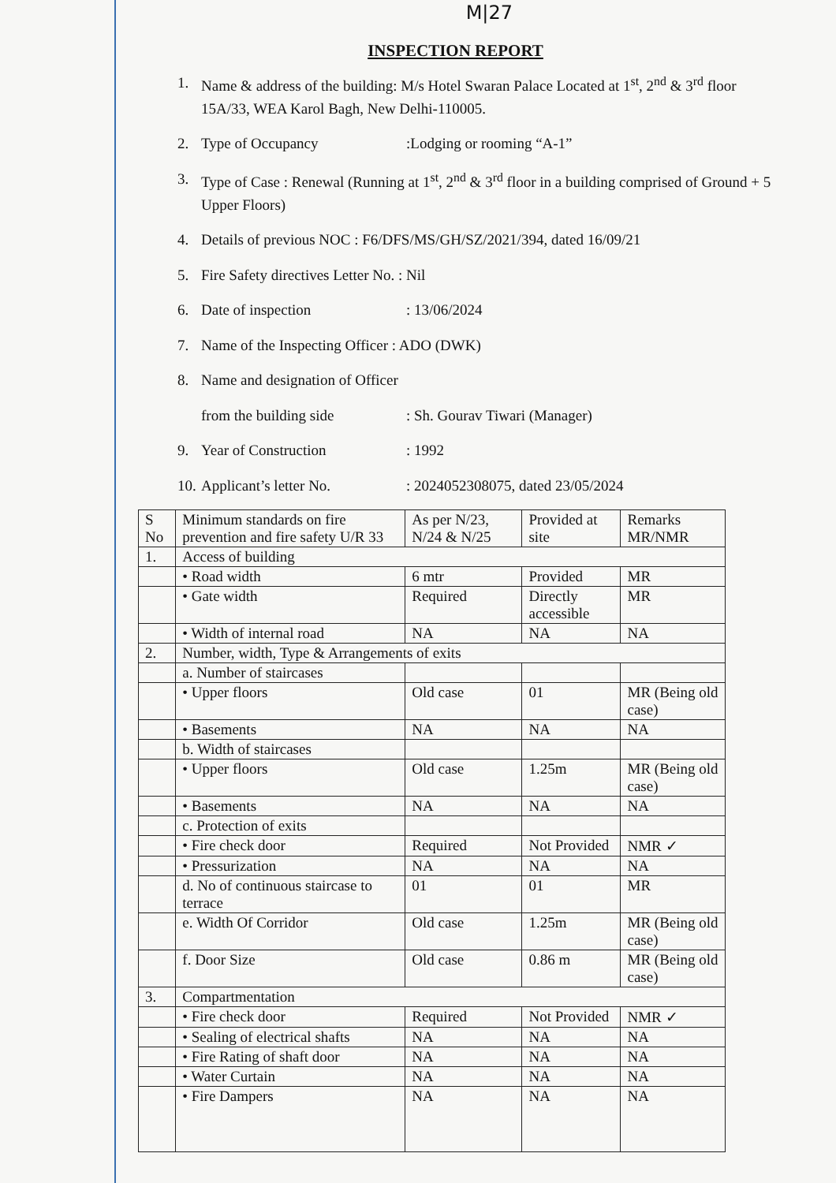M|27
INSPECTION REPORT
1. Name & address of the building: M/s Hotel Swaran Palace Located at 1<sup>st</sup>, 2<sup>nd</sup> & 3<sup>rd</sup> floor 15A/33, WEA Karol Bagh, New Delhi-110005.
2. Type of Occupancy:Lodging or rooming “A-1”
3. Type of Case : Renewal (Running at 1<sup>st</sup>, 2<sup>nd</sup> & 3<sup>rd</sup> floor in a building comprised of Ground + 5 Upper Floors)
4. Details of previous NOC : F6/DFS/MS/GH/SZ/2021/394, dated 16/09/21
5. Fire Safety directives Letter No. : Nil
6. Date of inspection: 13/06/2024
7. Name of the Inspecting Officer : ADO (DWK)
8. Name and designation of Officer
from the building side: Sh. Gourav Tiwari (Manager)
9. Year of Construction: 1992
10. Applicant’s letter No.: 2024052308075, dated 23/05/2024
| S No | Minimum standards on fire prevention and fire safety U/R 33 | As per N/23, N/24 & N/25 | Provided at site | Remarks MR/NMR |
| --- | --- | --- | --- | --- |
| 1. | Access of building | | | |
| | • Road width | 6 mtr | Provided | MR |
| | • Gate width | Required | Directly accessible | MR |
| | • Width of internal road | NA | NA | NA |
| 2. | Number, width, Type & Arrangements of exits | | | |
| | a. Number of staircases | | | |
| | • Upper floors | Old case | 01 | MR (Being old case) |
| | • Basements | NA | NA | NA |
| | b. Width of staircases | | | |
| | • Upper floors | Old case | 1.25m | MR (Being old case) |
| | • Basements | NA | NA | NA |
| | c. Protection of exits | | | |
| | • Fire check door | Required | Not Provided | NMR ✓ |
| | • Pressurization | NA | NA | NA |
| | d. No of continuous staircase to terrace | 01 | 01 | MR |
| | e. Width Of Corridor | Old case | 1.25m | MR (Being old case) |
| | f. Door Size | Old case | 0.86 m | MR (Being old case) |
| 3. | Compartmentation | | | |
| | • Fire check door | Required | Not Provided | NMR ✓ |
| | • Sealing of electrical shafts | NA | NA | NA |
| | • Fire Rating of shaft door | NA | NA | NA |
| | • Water Curtain | NA | NA | NA |
| | • Fire Dampers | NA | NA | NA |